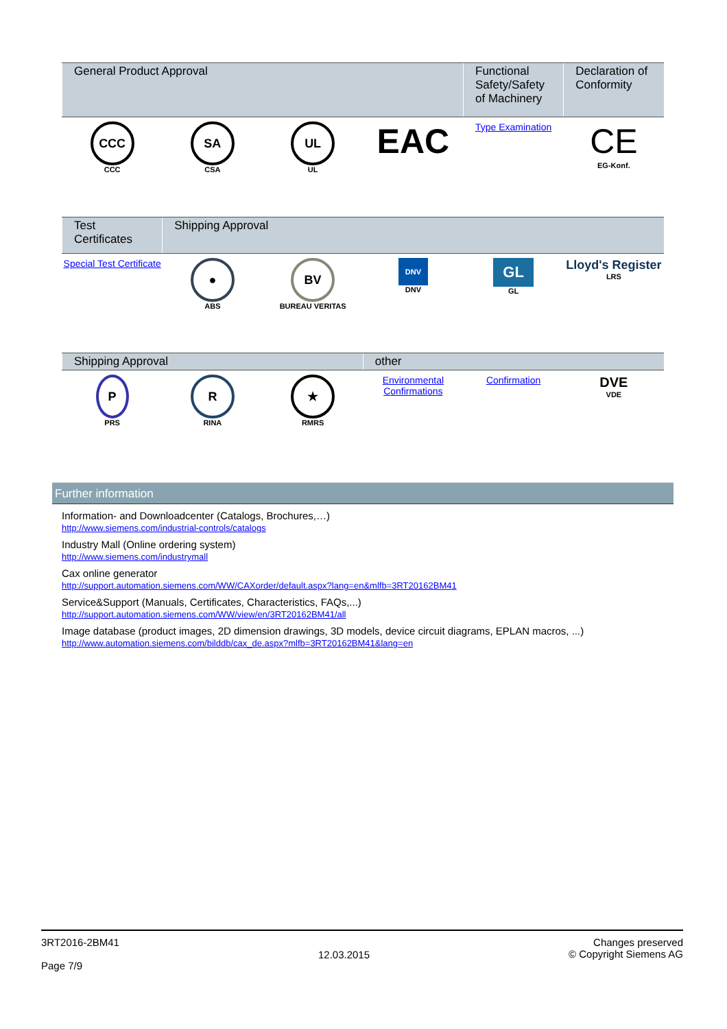| General Product Approval | | | | Functional Safety/Safety of Machinery | Declaration of Conformity |
| --- | --- | --- | --- | --- | --- |
| CCC CCC | SA CSA | UL UL | EAC | Type Examination | CE EG-Konf. |
| Test Certificates | Shipping Approval | | | | |
| --- | --- | --- | --- | --- | --- |
| Special Test Certificate | ● ABS | BV BUREAU VERITAS | DNV DNV | GL GL | Lloyd's Register LRS |
| Shipping Approval | | | other | | |
| --- | --- | --- | --- | --- | --- |
| P PRS | R RINA | ★ RMRS | Environmental Confirmations | Confirmation | DVE VDE |
Further information
Information- and Downloadcenter (Catalogs, Brochures,…)
http://www.siemens.com/industrial-controls/catalogs
Industry Mall (Online ordering system)
http://www.siemens.com/industrymall
Cax online generator
http://support.automation.siemens.com/WW/CAXorder/default.aspx?lang=en&mlfb=3RT20162BM41
Service&Support (Manuals, Certificates, Characteristics, FAQs,...)
http://support.automation.siemens.com/WW/view/en/3RT20162BM41/all
Image database (product images, 2D dimension drawings, 3D models, device circuit diagrams, EPLAN macros, ...)
http://www.automation.siemens.com/bilddb/cax_de.aspx?mlfb=3RT20162BM41&lang=en
3RT2016-2BM41
Page 7/9
12.03.2015
Changes preserved
© Copyright Siemens AG